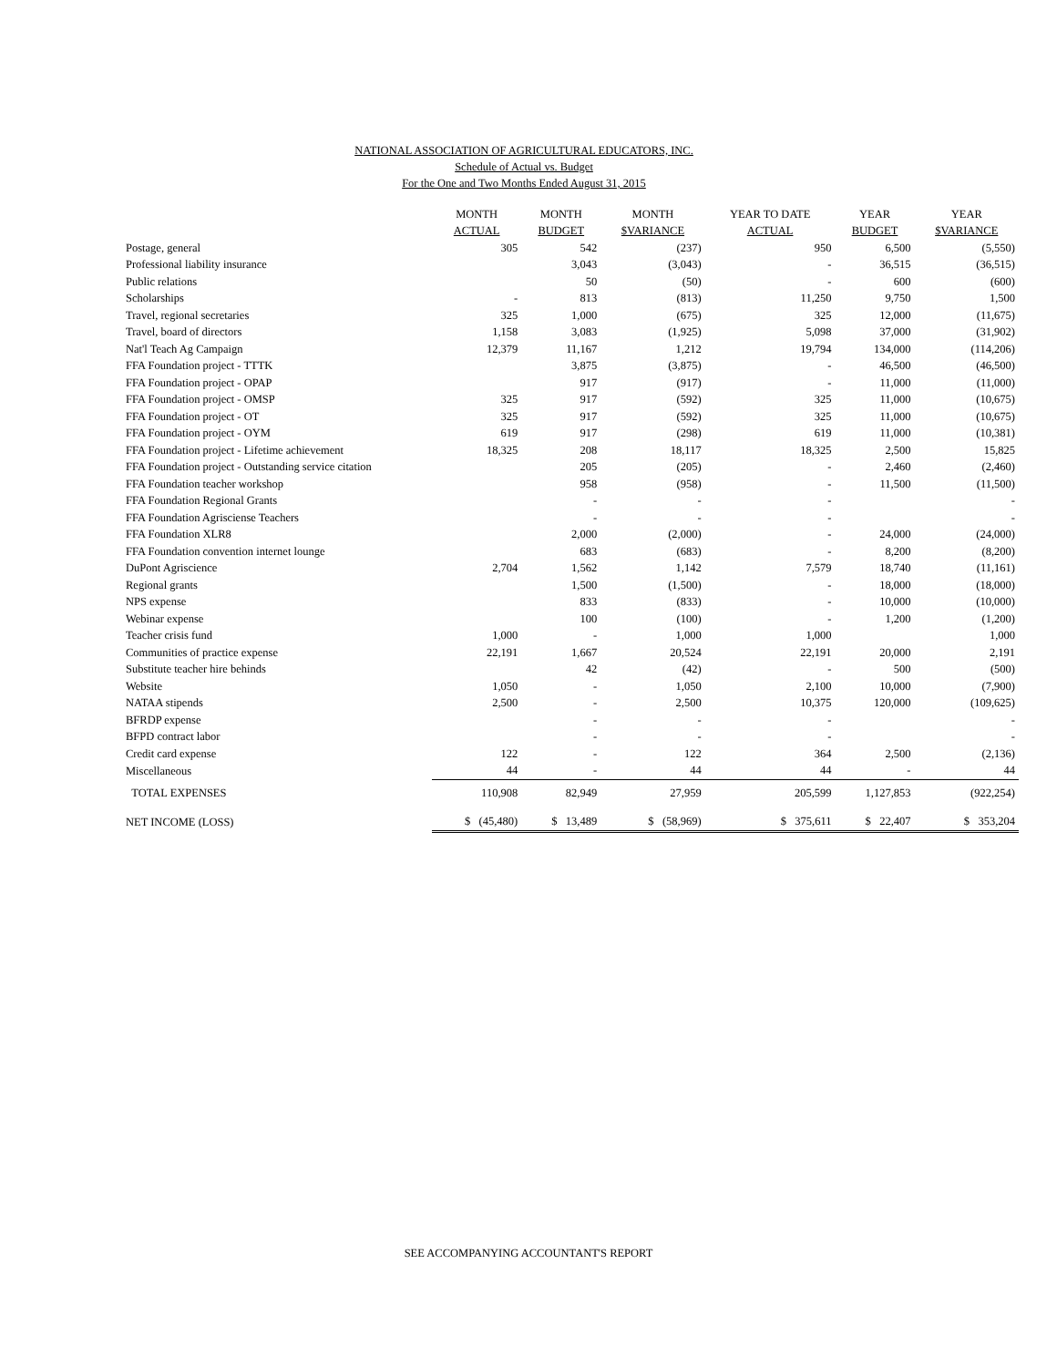NATIONAL ASSOCIATION OF AGRICULTURAL EDUCATORS, INC.
Schedule of Actual vs. Budget
For the One and Two Months Ended August 31, 2015
| | MONTH | MONTH | MONTH | YEAR TO DATE | YEAR | YEAR |
| --- | --- | --- | --- | --- | --- | --- |
| | ACTUAL | BUDGET | $VARIANCE | ACTUAL | BUDGET | $VARIANCE |
| Postage, general | 305 | 542 | (237) | 950 | 6,500 | (5,550) |
| Professional liability insurance | | 3,043 | (3,043) | - | 36,515 | (36,515) |
| Public relations | | 50 | (50) | - | 600 | (600) |
| Scholarships | - | 813 | (813) | 11,250 | 9,750 | 1,500 |
| Travel, regional secretaries | 325 | 1,000 | (675) | 325 | 12,000 | (11,675) |
| Travel, board of directors | 1,158 | 3,083 | (1,925) | 5,098 | 37,000 | (31,902) |
| Nat'l Teach Ag Campaign | 12,379 | 11,167 | 1,212 | 19,794 | 134,000 | (114,206) |
| FFA Foundation project - TTTK | | 3,875 | (3,875) | - | 46,500 | (46,500) |
| FFA Foundation project - OPAP | | 917 | (917) | - | 11,000 | (11,000) |
| FFA Foundation project - OMSP | 325 | 917 | (592) | 325 | 11,000 | (10,675) |
| FFA Foundation project - OT | 325 | 917 | (592) | 325 | 11,000 | (10,675) |
| FFA Foundation project - OYM | 619 | 917 | (298) | 619 | 11,000 | (10,381) |
| FFA Foundation project - Lifetime achievement | 18,325 | 208 | 18,117 | 18,325 | 2,500 | 15,825 |
| FFA Foundation project - Outstanding service citation | | 205 | (205) | - | 2,460 | (2,460) |
| FFA Foundation teacher workshop | | 958 | (958) | - | 11,500 | (11,500) |
| FFA Foundation Regional Grants | | - | - | - | | - |
| FFA Foundation Agrisciense Teachers | | - | - | - | | - |
| FFA Foundation XLR8 | | 2,000 | (2,000) | - | 24,000 | (24,000) |
| FFA Foundation convention internet lounge | | 683 | (683) | - | 8,200 | (8,200) |
| DuPont Agriscience | 2,704 | 1,562 | 1,142 | 7,579 | 18,740 | (11,161) |
| Regional grants | | 1,500 | (1,500) | - | 18,000 | (18,000) |
| NPS expense | | 833 | (833) | - | 10,000 | (10,000) |
| Webinar expense | | 100 | (100) | - | 1,200 | (1,200) |
| Teacher crisis fund | 1,000 | - | 1,000 | 1,000 | | 1,000 |
| Communities of practice expense | 22,191 | 1,667 | 20,524 | 22,191 | 20,000 | 2,191 |
| Substitute teacher hire behinds | | 42 | (42) | - | 500 | (500) |
| Website | 1,050 | - | 1,050 | 2,100 | 10,000 | (7,900) |
| NATAA stipends | 2,500 | - | 2,500 | 10,375 | 120,000 | (109,625) |
| BFRDP expense | | - | - | - | | - |
| BFPD contract labor | | - | - | - | | - |
| Credit card expense | 122 | - | 122 | 364 | 2,500 | (2,136) |
| Miscellaneous | 44 | - | 44 | 44 | - | 44 |
| TOTAL EXPENSES | 110,908 | 82,949 | 27,959 | 205,599 | 1,127,853 | (922,254) |
| NET INCOME (LOSS) | $ (45,480) | $ 13,489 | $ (58,969) | $ 375,611 | $ 22,407 | $ 353,204 |
SEE ACCOMPANYING ACCOUNTANT'S REPORT